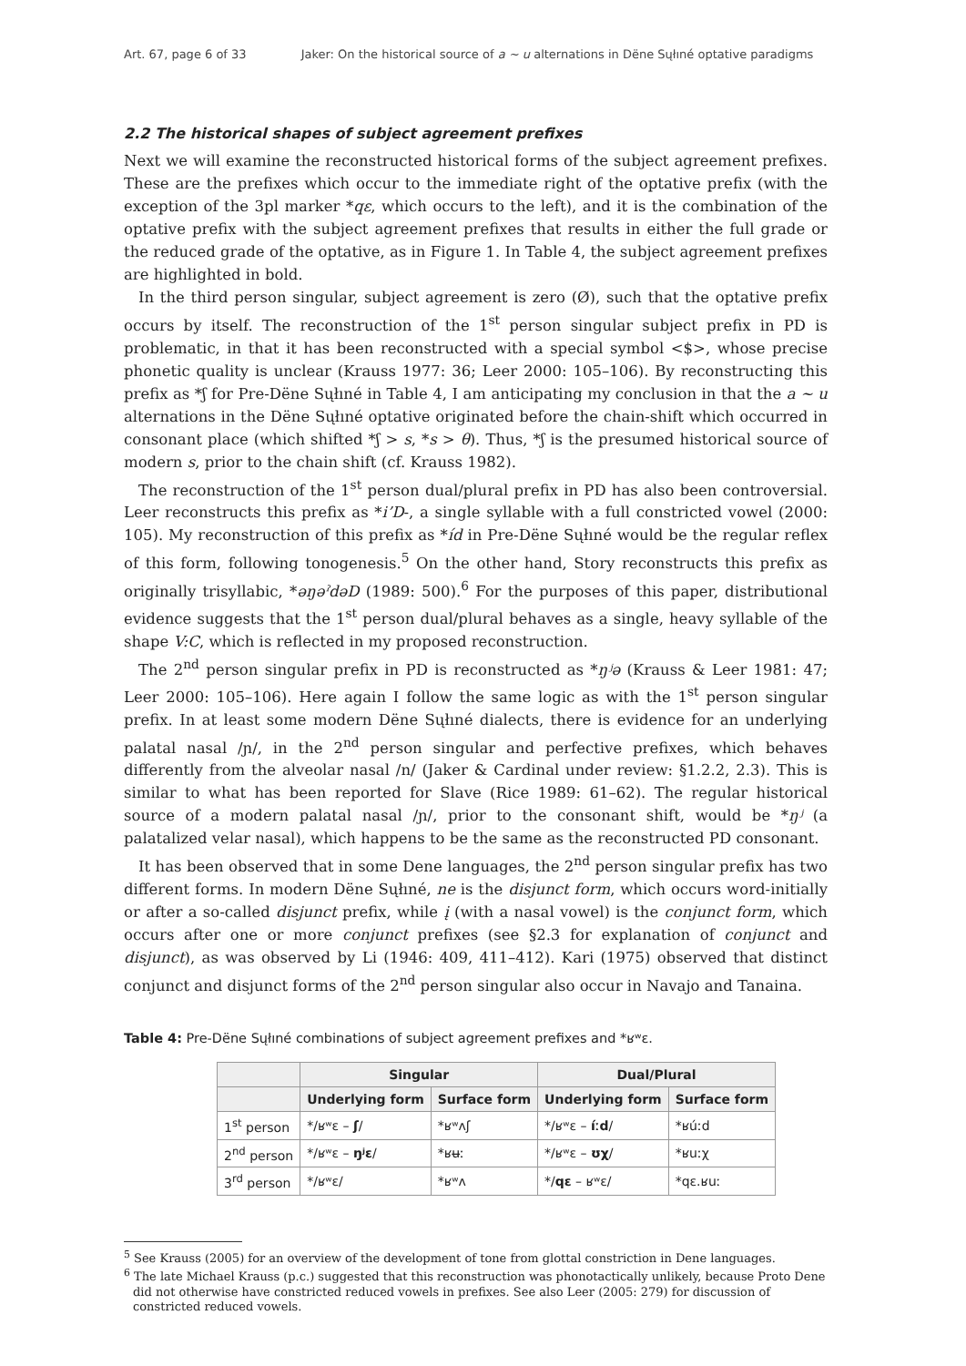Art. 67, page 6 of 33 Jaker: On the historical source of a ~ u alternations in Dëne Sųłıné optative paradigms
2.2 The historical shapes of subject agreement prefixes
Next we will examine the reconstructed historical forms of the subject agreement prefixes. These are the prefixes which occur to the immediate right of the optative prefix (with the exception of the 3pl marker *qɛ, which occurs to the left), and it is the combination of the optative prefix with the subject agreement prefixes that results in either the full grade or the reduced grade of the optative, as in Figure 1. In Table 4, the subject agreement prefixes are highlighted in bold.
In the third person singular, subject agreement is zero (Ø), such that the optative prefix occurs by itself. The reconstruction of the 1<sup>st</sup> person singular subject prefix in PD is problematic, in that it has been reconstructed with a special symbol <$>, whose precise phonetic quality is unclear (Krauss 1977: 36; Leer 2000: 105–106). By reconstructing this prefix as *ʃ for Pre-Dëne Sųłıné in Table 4, I am anticipating my conclusion in that the a ~ u alternations in the Dëne Sųłıné optative originated before the chain-shift which occurred in consonant place (which shifted *ʃ > s, *s > θ). Thus, *ʃ is the presumed historical source of modern s, prior to the chain shift (cf. Krauss 1982).
The reconstruction of the 1<sup>st</sup> person dual/plural prefix in PD has also been controversial. Leer reconstructs this prefix as *i’D-, a single syllable with a full constricted vowel (2000: 105). My reconstruction of this prefix as *íd in Pre-Dëne Sųłıné would be the regular reflex of this form, following tonogenesis.<sup>5</sup> On the other hand, Story reconstructs this prefix as originally trisyllabic, *əŋəˀdəD (1989: 500).<sup>6</sup> For the purposes of this paper, distributional evidence suggests that the 1<sup>st</sup> person dual/plural behaves as a single, heavy syllable of the shape V:C, which is reflected in my proposed reconstruction.
The 2<sup>nd</sup> person singular prefix in PD is reconstructed as *ŋʲə (Krauss & Leer 1981: 47; Leer 2000: 105–106). Here again I follow the same logic as with the 1<sup>st</sup> person singular prefix. In at least some modern Dëne Sųłıné dialects, there is evidence for an underlying palatal nasal /ɲ/, in the 2<sup>nd</sup> person singular and perfective prefixes, which behaves differently from the alveolar nasal /n/ (Jaker & Cardinal under review: §1.2.2, 2.3). This is similar to what has been reported for Slave (Rice 1989: 61–62). The regular historical source of a modern palatal nasal /ɲ/, prior to the consonant shift, would be *ŋʲ (a palatalized velar nasal), which happens to be the same as the reconstructed PD consonant.
It has been observed that in some Dene languages, the 2<sup>nd</sup> person singular prefix has two different forms. In modern Dëne Sųłıné, ne is the disjunct form, which occurs word-initially or after a so-called disjunct prefix, while į (with a nasal vowel) is the conjunct form, which occurs after one or more conjunct prefixes (see §2.3 for explanation of conjunct and disjunct), as was observed by Li (1946: 409, 411–412). Kari (1975) observed that distinct conjunct and disjunct forms of the 2<sup>nd</sup> person singular also occur in Navajo and Tanaina.
Table 4: Pre-Dëne Sųłıné combinations of subject agreement prefixes and *ʁʷɛ.
| | Singular | | Dual/Plural | |
| --- | --- | --- | --- | --- |
| | Underlying form | Surface form | Underlying form | Surface form |
| 1<sup>st</sup> person | */ʁʷɛ – ʃ / | *ʁʷʌʃ | */ʁʷɛ – íːd / | *ʁúːd |
| 2<sup>nd</sup> person | */ʁʷɛ – ŋʲɛ / | *ʁʉː | */ʁʷɛ – ʊχ / | *ʁuːχ |
| 3<sup>rd</sup> person | */ʁʷɛ/ | *ʁʷʌ | */ qɛ – ʁʷɛ/ | *qɛ.ʁuː |
<sup>5</sup> See Krauss (2005) for an overview of the development of tone from glottal constriction in Dene languages.
<sup>6</sup> The late Michael Krauss (p.c.) suggested that this reconstruction was phonotactically unlikely, because Proto Dene did not otherwise have constricted reduced vowels in prefixes. See also Leer (2005: 279) for discussion of constricted reduced vowels.